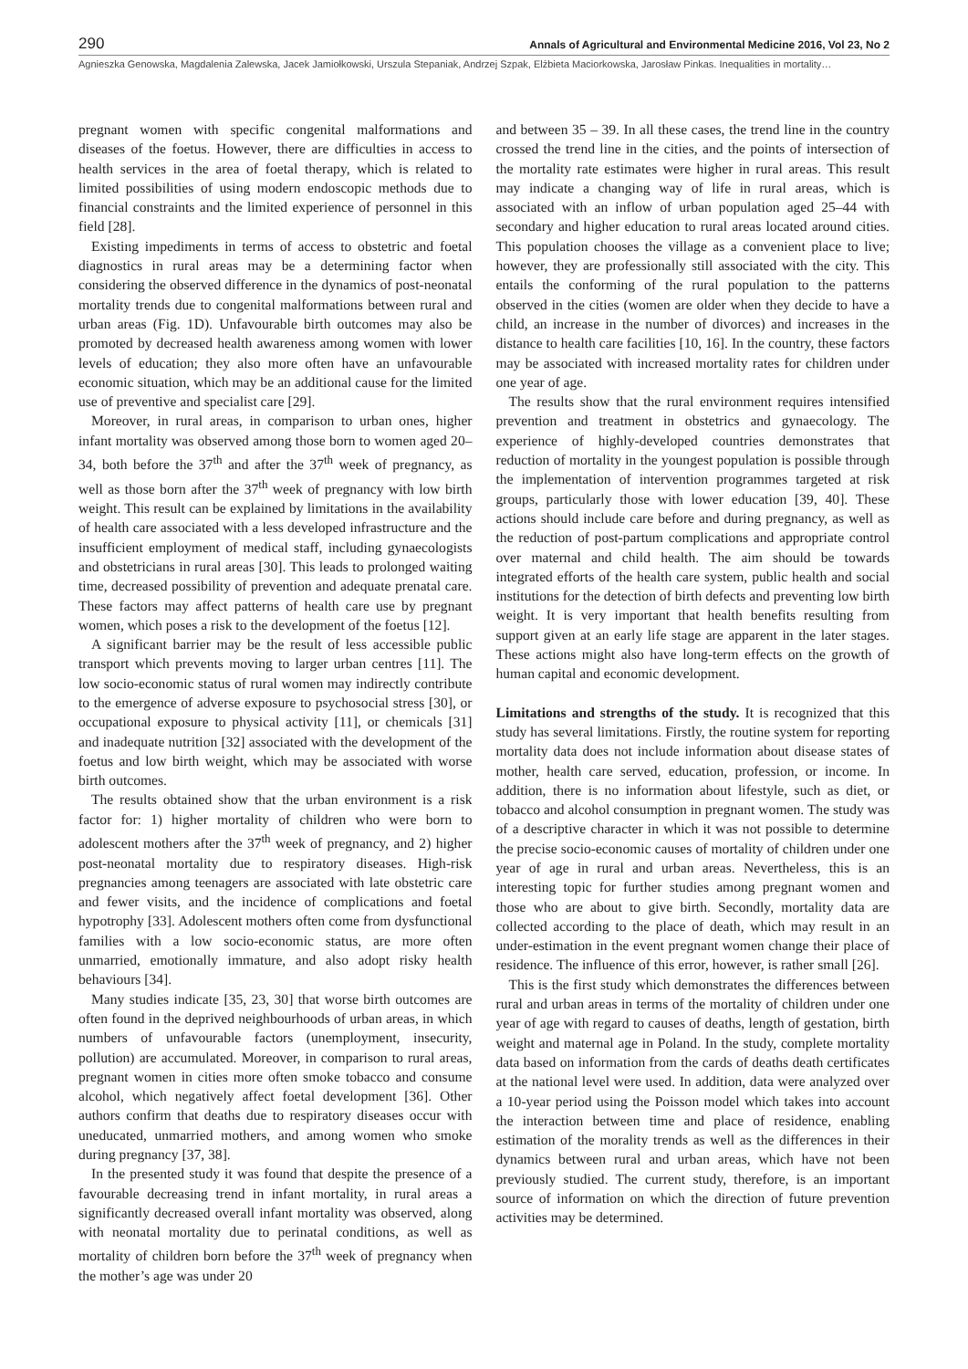290 Annals of Agricultural and Environmental Medicine 2016, Vol 23, No 2
Agnieszka Genowska, Magdalenia Zalewska, Jacek Jamiołkowski, Urszula Stepaniak, Andrzej Szpak, Elżbieta Maciorkowska, Jarosław Pinkas. Inequalities in mortality…
pregnant women with specific congenital malformations and diseases of the foetus. However, there are difficulties in access to health services in the area of foetal therapy, which is related to limited possibilities of using modern endoscopic methods due to financial constraints and the limited experience of personnel in this field [28].
Existing impediments in terms of access to obstetric and foetal diagnostics in rural areas may be a determining factor when considering the observed difference in the dynamics of post-neonatal mortality trends due to congenital malformations between rural and urban areas (Fig. 1D). Unfavourable birth outcomes may also be promoted by decreased health awareness among women with lower levels of education; they also more often have an unfavourable economic situation, which may be an additional cause for the limited use of preventive and specialist care [29].
Moreover, in rural areas, in comparison to urban ones, higher infant mortality was observed among those born to women aged 20–34, both before the 37<sup>th</sup> and after the 37<sup>th</sup> week of pregnancy, as well as those born after the 37<sup>th</sup> week of pregnancy with low birth weight. This result can be explained by limitations in the availability of health care associated with a less developed infrastructure and the insufficient employment of medical staff, including gynaecologists and obstetricians in rural areas [30]. This leads to prolonged waiting time, decreased possibility of prevention and adequate prenatal care. These factors may affect patterns of health care use by pregnant women, which poses a risk to the development of the foetus [12].
A significant barrier may be the result of less accessible public transport which prevents moving to larger urban centres [11]. The low socio-economic status of rural women may indirectly contribute to the emergence of adverse exposure to psychosocial stress [30], or occupational exposure to physical activity [11], or chemicals [31] and inadequate nutrition [32] associated with the development of the foetus and low birth weight, which may be associated with worse birth outcomes.
The results obtained show that the urban environment is a risk factor for: 1) higher mortality of children who were born to adolescent mothers after the 37<sup>th</sup> week of pregnancy, and 2) higher post-neonatal mortality due to respiratory diseases. High-risk pregnancies among teenagers are associated with late obstetric care and fewer visits, and the incidence of complications and foetal hypotrophy [33]. Adolescent mothers often come from dysfunctional families with a low socio-economic status, are more often unmarried, emotionally immature, and also adopt risky health behaviours [34].
Many studies indicate [35, 23, 30] that worse birth outcomes are often found in the deprived neighbourhoods of urban areas, in which numbers of unfavourable factors (unemployment, insecurity, pollution) are accumulated. Moreover, in comparison to rural areas, pregnant women in cities more often smoke tobacco and consume alcohol, which negatively affect foetal development [36]. Other authors confirm that deaths due to respiratory diseases occur with uneducated, unmarried mothers, and among women who smoke during pregnancy [37, 38].
In the presented study it was found that despite the presence of a favourable decreasing trend in infant mortality, in rural areas a significantly decreased overall infant mortality was observed, along with neonatal mortality due to perinatal conditions, as well as mortality of children born before the 37<sup>th</sup> week of pregnancy when the mother’s age was under 20
and between 35 – 39. In all these cases, the trend line in the country crossed the trend line in the cities, and the points of intersection of the mortality rate estimates were higher in rural areas. This result may indicate a changing way of life in rural areas, which is associated with an inflow of urban population aged 25–44 with secondary and higher education to rural areas located around cities. This population chooses the village as a convenient place to live; however, they are professionally still associated with the city. This entails the conforming of the rural population to the patterns observed in the cities (women are older when they decide to have a child, an increase in the number of divorces) and increases in the distance to health care facilities [10, 16]. In the country, these factors may be associated with increased mortality rates for children under one year of age.
The results show that the rural environment requires intensified prevention and treatment in obstetrics and gynaecology. The experience of highly-developed countries demonstrates that reduction of mortality in the youngest population is possible through the implementation of intervention programmes targeted at risk groups, particularly those with lower education [39, 40]. These actions should include care before and during pregnancy, as well as the reduction of post-partum complications and appropriate control over maternal and child health. The aim should be towards integrated efforts of the health care system, public health and social institutions for the detection of birth defects and preventing low birth weight. It is very important that health benefits resulting from support given at an early life stage are apparent in the later stages. These actions might also have long-term effects on the growth of human capital and economic development.
Limitations and strengths of the study. It is recognized that this study has several limitations. Firstly, the routine system for reporting mortality data does not include information about disease states of mother, health care served, education, profession, or income. In addition, there is no information about lifestyle, such as diet, or tobacco and alcohol consumption in pregnant women. The study was of a descriptive character in which it was not possible to determine the precise socio-economic causes of mortality of children under one year of age in rural and urban areas. Nevertheless, this is an interesting topic for further studies among pregnant women and those who are about to give birth. Secondly, mortality data are collected according to the place of death, which may result in an under-estimation in the event pregnant women change their place of residence. The influence of this error, however, is rather small [26].
This is the first study which demonstrates the differences between rural and urban areas in terms of the mortality of children under one year of age with regard to causes of deaths, length of gestation, birth weight and maternal age in Poland. In the study, complete mortality data based on information from the cards of deaths death certificates at the national level were used. In addition, data were analyzed over a 10-year period using the Poisson model which takes into account the interaction between time and place of residence, enabling estimation of the morality trends as well as the differences in their dynamics between rural and urban areas, which have not been previously studied. The current study, therefore, is an important source of information on which the direction of future prevention activities may be determined.